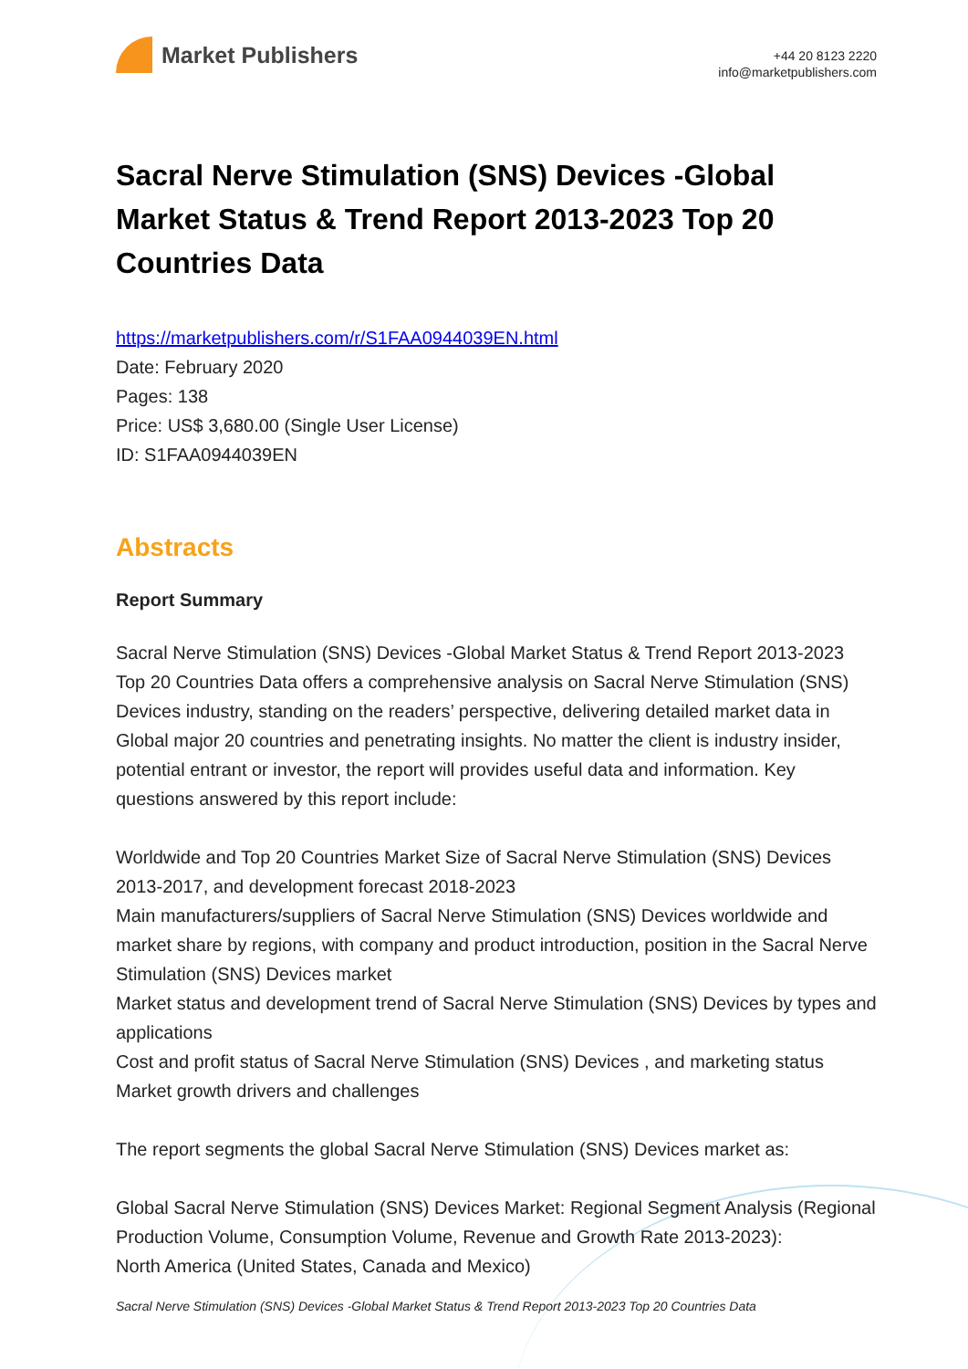Market Publishers
+44 20 8123 2220
info@marketpublishers.com
Sacral Nerve Stimulation (SNS) Devices -Global Market Status & Trend Report 2013-2023 Top 20 Countries Data
https://marketpublishers.com/r/S1FAA0944039EN.html
Date: February 2020
Pages: 138
Price: US$ 3,680.00 (Single User License)
ID: S1FAA0944039EN
Abstracts
Report Summary
Sacral Nerve Stimulation (SNS) Devices -Global Market Status & Trend Report 2013-2023 Top 20 Countries Data offers a comprehensive analysis on Sacral Nerve Stimulation (SNS) Devices industry, standing on the readers’ perspective, delivering detailed market data in Global major 20 countries and penetrating insights. No matter the client is industry insider, potential entrant or investor, the report will provides useful data and information. Key questions answered by this report include:
Worldwide and Top 20 Countries Market Size of Sacral Nerve Stimulation (SNS) Devices 2013-2017, and development forecast 2018-2023
Main manufacturers/suppliers of Sacral Nerve Stimulation (SNS) Devices worldwide and market share by regions, with company and product introduction, position in the Sacral Nerve Stimulation (SNS) Devices market
Market status and development trend of Sacral Nerve Stimulation (SNS) Devices by types and applications
Cost and profit status of Sacral Nerve Stimulation (SNS) Devices , and marketing status
Market growth drivers and challenges
The report segments the global Sacral Nerve Stimulation (SNS) Devices market as:
Global Sacral Nerve Stimulation (SNS) Devices Market: Regional Segment Analysis (Regional Production Volume, Consumption Volume, Revenue and Growth Rate 2013-2023):
North America (United States, Canada and Mexico)
Sacral Nerve Stimulation (SNS) Devices -Global Market Status & Trend Report 2013-2023 Top 20 Countries Data